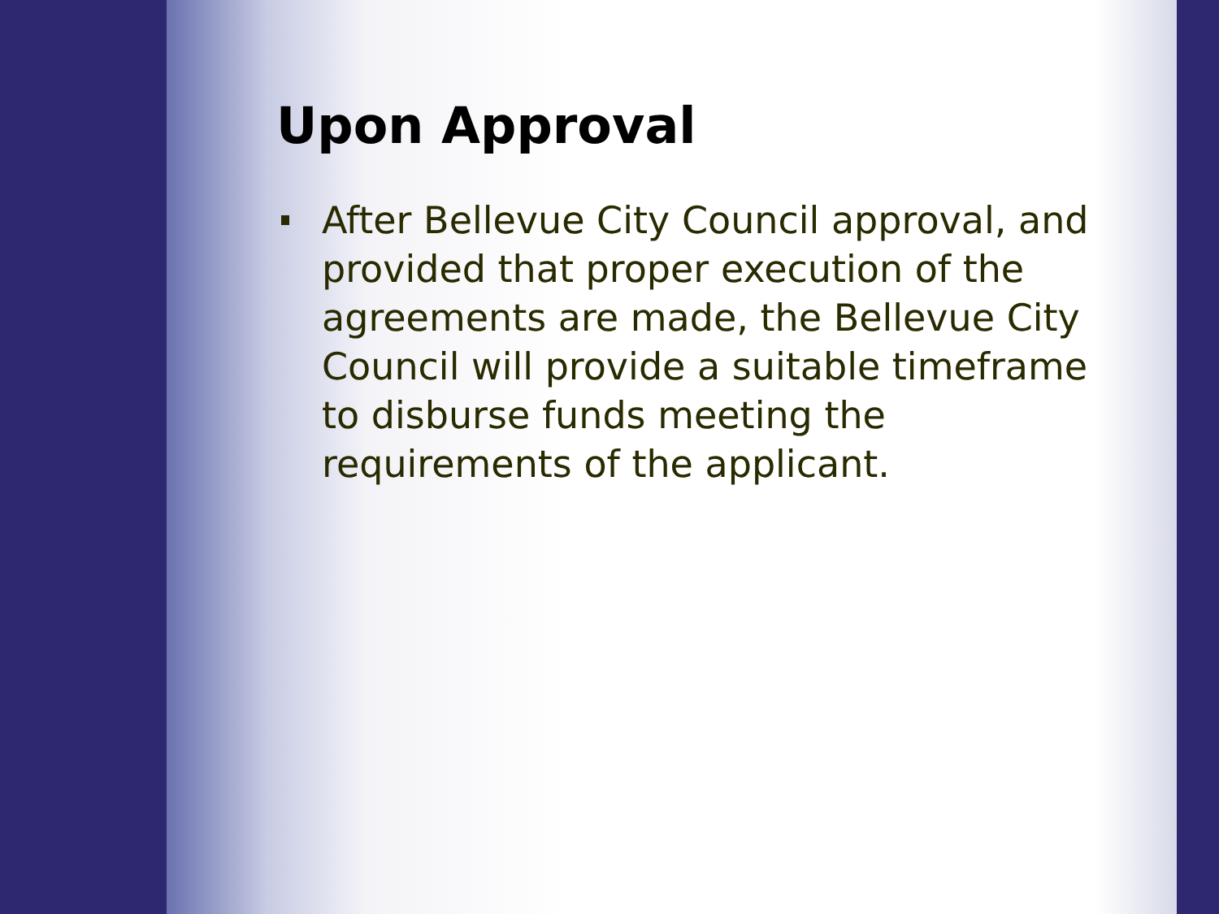Upon Approval
After Bellevue City Council approval, and provided that proper execution of the agreements are made, the Bellevue City Council will provide a suitable timeframe to disburse funds meeting the requirements of the applicant.